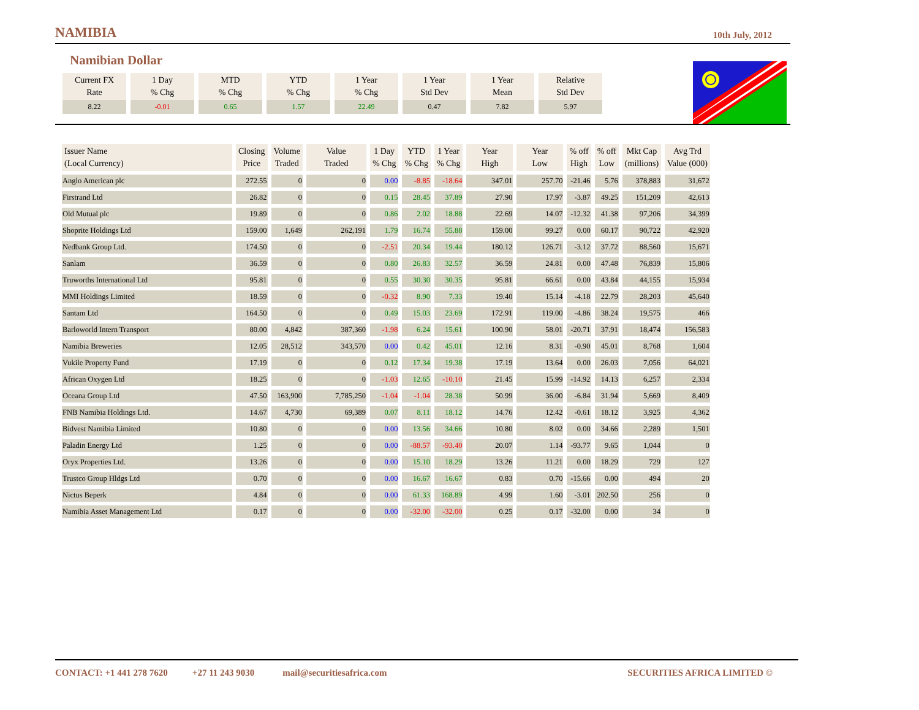NAMIBIA
10th July, 2012
Namibian Dollar
| Current FX Rate | 1 Day % Chg | MTD % Chg | YTD % Chg | 1 Year % Chg | 1 Year Std Dev | 1 Year Mean | Relative Std Dev |
| --- | --- | --- | --- | --- | --- | --- | --- |
| 8.22 | -0.01 | 0.65 | 1.57 | 22.49 | 0.47 | 7.82 | 5.97 |
| Issuer Name (Local Currency) | Closing Price | Volume Traded | Value Traded | 1 Day % Chg | YTD % Chg | 1 Year % Chg | Year High | Year Low | % off High | % off Low | Mkt Cap (millions) | Avg Trd Value (000) |
| --- | --- | --- | --- | --- | --- | --- | --- | --- | --- | --- | --- | --- |
| Anglo American plc | 272.55 | 0 | 0 | 0.00 | -8.85 | -18.64 | 347.01 | 257.70 | -21.46 | 5.76 | 378,883 | 31,672 |
| Firstrand Ltd | 26.82 | 0 | 0 | 0.15 | 28.45 | 37.89 | 27.90 | 17.97 | -3.87 | 49.25 | 151,209 | 42,613 |
| Old Mutual plc | 19.89 | 0 | 0 | 0.86 | 2.02 | 18.88 | 22.69 | 14.07 | -12.32 | 41.38 | 97,206 | 34,399 |
| Shoprite Holdings Ltd | 159.00 | 1,649 | 262,191 | 1.79 | 16.74 | 55.88 | 159.00 | 99.27 | 0.00 | 60.17 | 90,722 | 42,920 |
| Nedbank Group Ltd. | 174.50 | 0 | 0 | -2.51 | 20.34 | 19.44 | 180.12 | 126.71 | -3.12 | 37.72 | 88,560 | 15,671 |
| Sanlam | 36.59 | 0 | 0 | 0.80 | 26.83 | 32.57 | 36.59 | 24.81 | 0.00 | 47.48 | 76,839 | 15,806 |
| Truworths International Ltd | 95.81 | 0 | 0 | 0.55 | 30.30 | 30.35 | 95.81 | 66.61 | 0.00 | 43.84 | 44,155 | 15,934 |
| MMI Holdings Limited | 18.59 | 0 | 0 | -0.32 | 8.90 | 7.33 | 19.40 | 15.14 | -4.18 | 22.79 | 28,203 | 45,640 |
| Santam Ltd | 164.50 | 0 | 0 | 0.49 | 15.03 | 23.69 | 172.91 | 119.00 | -4.86 | 38.24 | 19,575 | 466 |
| Barloworld Intern Transport | 80.00 | 4,842 | 387,360 | -1.98 | 6.24 | 15.61 | 100.90 | 58.01 | -20.71 | 37.91 | 18,474 | 156,583 |
| Namibia Breweries | 12.05 | 28,512 | 343,570 | 0.00 | 0.42 | 45.01 | 12.16 | 8.31 | -0.90 | 45.01 | 8,768 | 1,604 |
| Vukile Property Fund | 17.19 | 0 | 0 | 0.12 | 17.34 | 19.38 | 17.19 | 13.64 | 0.00 | 26.03 | 7,056 | 64,021 |
| African Oxygen Ltd | 18.25 | 0 | 0 | -1.03 | 12.65 | -10.10 | 21.45 | 15.99 | -14.92 | 14.13 | 6,257 | 2,334 |
| Oceana Group Ltd | 47.50 | 163,900 | 7,785,250 | -1.04 | -1.04 | 28.38 | 50.99 | 36.00 | -6.84 | 31.94 | 5,669 | 8,409 |
| FNB Namibia Holdings Ltd. | 14.67 | 4,730 | 69,389 | 0.07 | 8.11 | 18.12 | 14.76 | 12.42 | -0.61 | 18.12 | 3,925 | 4,362 |
| Bidvest Namibia Limited | 10.80 | 0 | 0 | 0.00 | 13.56 | 34.66 | 10.80 | 8.02 | 0.00 | 34.66 | 2,289 | 1,501 |
| Paladin Energy Ltd | 1.25 | 0 | 0 | 0.00 | -88.57 | -93.40 | 20.07 | 1.14 | -93.77 | 9.65 | 1,044 | 0 |
| Oryx Properties Ltd. | 13.26 | 0 | 0 | 0.00 | 15.10 | 18.29 | 13.26 | 11.21 | 0.00 | 18.29 | 729 | 127 |
| Trustco Group Hldgs Ltd | 0.70 | 0 | 0 | 0.00 | 16.67 | 16.67 | 0.83 | 0.70 | -15.66 | 0.00 | 494 | 20 |
| Nictus Beperk | 4.84 | 0 | 0 | 0.00 | 61.33 | 168.89 | 4.99 | 1.60 | -3.01 | 202.50 | 256 | 0 |
| Namibia Asset Management Ltd | 0.17 | 0 | 0 | 0.00 | -32.00 | -32.00 | 0.25 | 0.17 | -32.00 | 0.00 | 34 | 0 |
CONTACT: +1 441 278 7620 +27 11 243 9030 mail@securitiesafrica.com SECURITIES AFRICA LIMITED ©